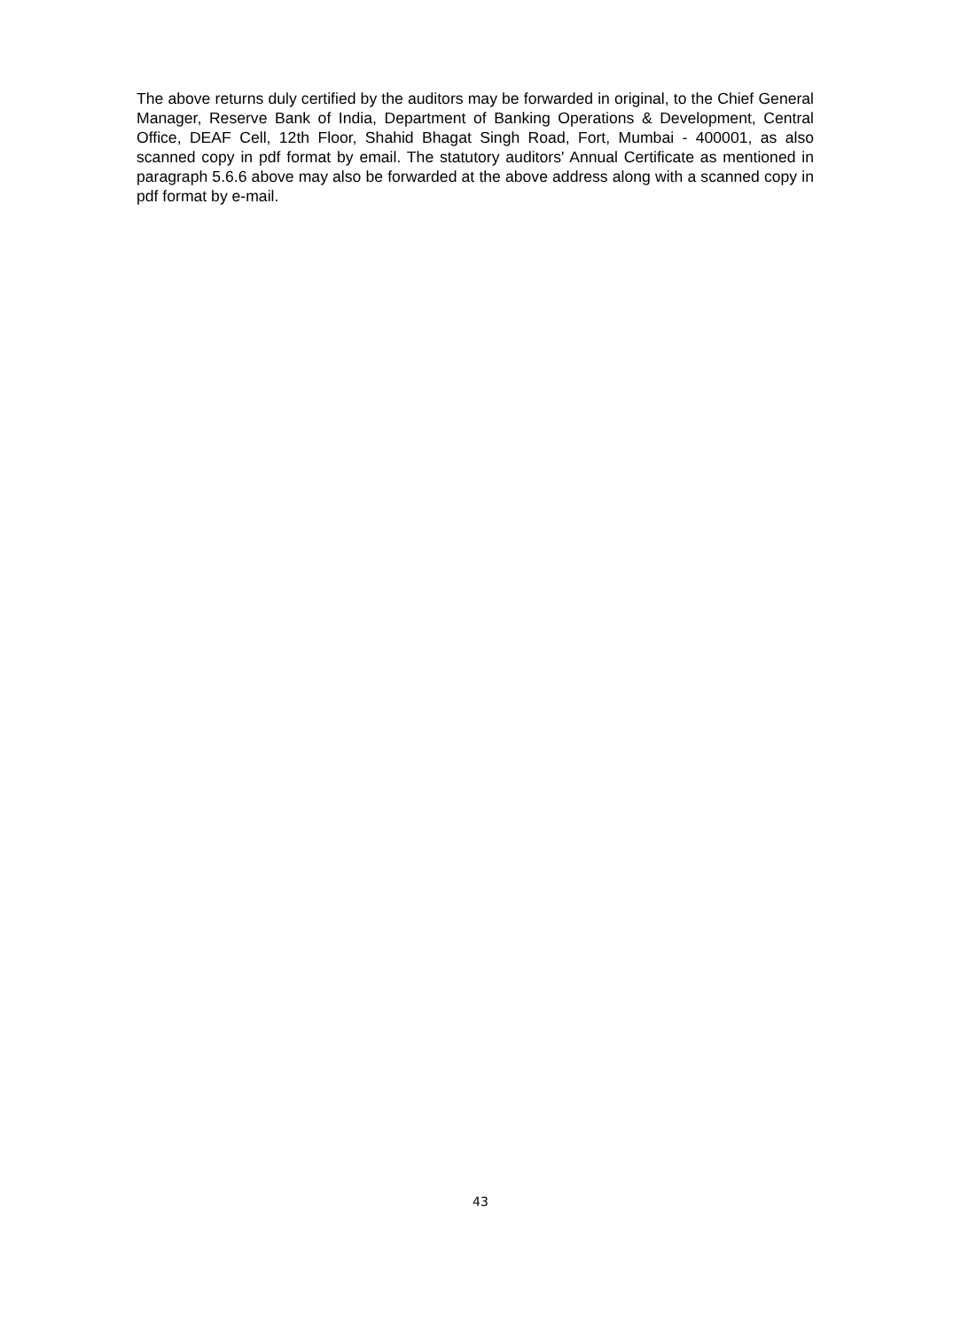The above returns duly certified by the auditors may be forwarded in original, to the Chief General Manager, Reserve Bank of India, Department of Banking Operations & Development, Central Office, DEAF Cell, 12th Floor, Shahid Bhagat Singh Road, Fort, Mumbai - 400001, as also scanned copy in pdf format by email. The statutory auditors' Annual Certificate as mentioned in paragraph 5.6.6 above may also be forwarded at the above address along with a scanned copy in pdf format by e-mail.
43